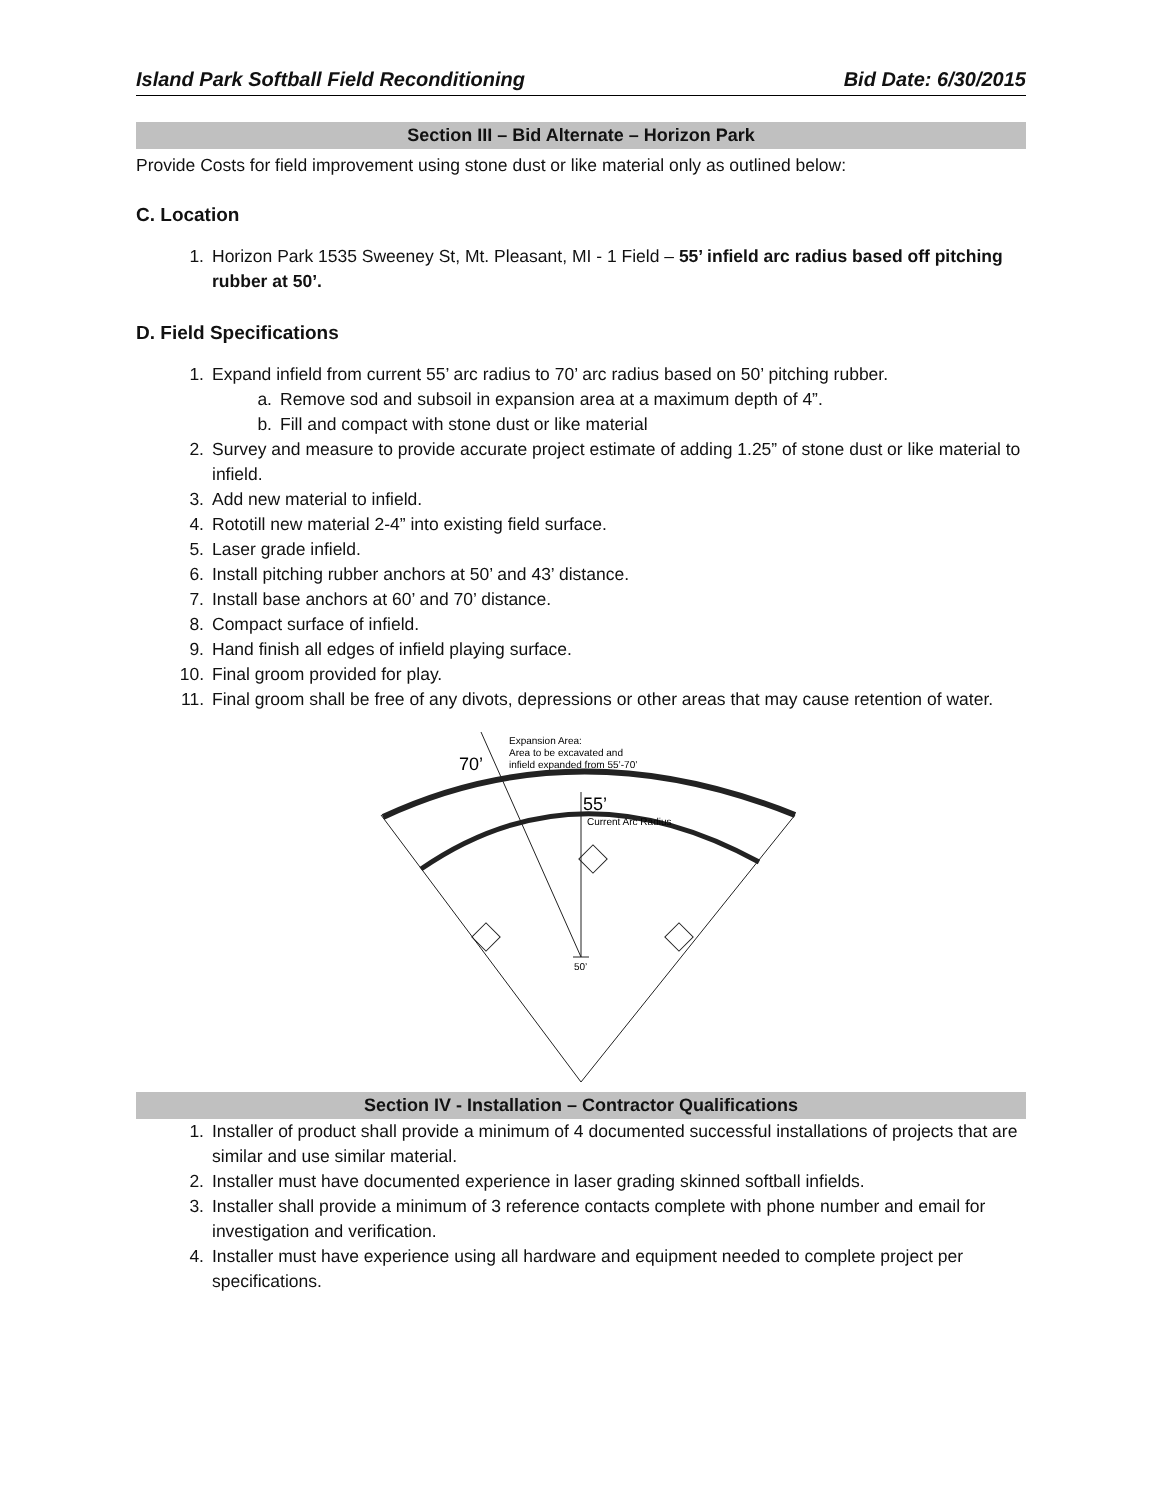Island Park Softball Field Reconditioning Bid Date: 6/30/2015
Section III – Bid Alternate – Horizon Park
Provide Costs for field improvement using stone dust or like material only as outlined below:
C. Location
1. Horizon Park 1535 Sweeney St, Mt. Pleasant, MI - 1 Field – 55’ infield arc radius based off pitching rubber at 50’.
D. Field Specifications
1. Expand infield from current 55’ arc radius to 70’ arc radius based on 50’ pitching rubber.
a. Remove sod and subsoil in expansion area at a maximum depth of 4”.
b. Fill and compact with stone dust or like material
2. Survey and measure to provide accurate project estimate of adding 1.25” of stone dust or like material to infield.
3. Add new material to infield.
4. Rototill new material 2-4” into existing field surface.
5. Laser grade infield.
6. Install pitching rubber anchors at 50’ and 43’ distance.
7. Install base anchors at 60’ and 70’ distance.
8. Compact surface of infield.
9. Hand finish all edges of infield playing surface.
10. Final groom provided for play.
11. Final groom shall be free of any divots, depressions or other areas that may cause retention of water.
70’
Expansion Area:
Area to be excavated and
infield expanded from 55’-70’
55’
Current Arc Radius
50’
Section IV - Installation – Contractor Qualifications
1. Installer of product shall provide a minimum of 4 documented successful installations of projects that are similar and use similar material.
2. Installer must have documented experience in laser grading skinned softball infields.
3. Installer shall provide a minimum of 3 reference contacts complete with phone number and email for investigation and verification.
4. Installer must have experience using all hardware and equipment needed to complete project per specifications.